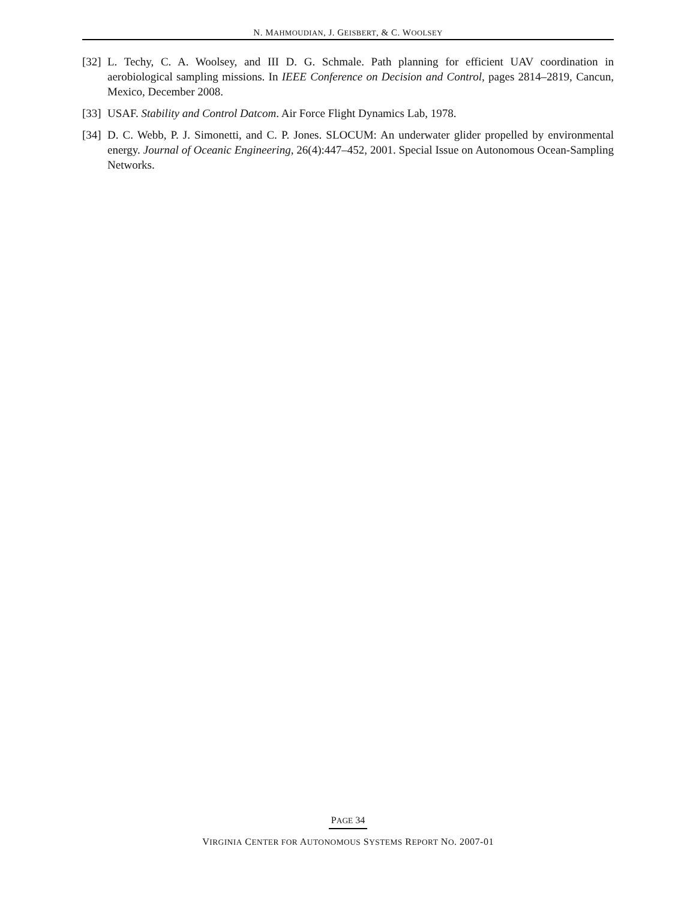N. MAHMOUDIAN, J. GEISBERT, & C. WOOLSEY
[32] L. Techy, C. A. Woolsey, and III D. G. Schmale. Path planning for efficient UAV coordination in aerobiological sampling missions. In IEEE Conference on Decision and Control, pages 2814–2819, Cancun, Mexico, December 2008.
[33] USAF. Stability and Control Datcom. Air Force Flight Dynamics Lab, 1978.
[34] D. C. Webb, P. J. Simonetti, and C. P. Jones. SLOCUM: An underwater glider propelled by environmental energy. Journal of Oceanic Engineering, 26(4):447–452, 2001. Special Issue on Autonomous Ocean-Sampling Networks.
PAGE 34
VIRGINIA CENTER FOR AUTONOMOUS SYSTEMS REPORT NO. 2007-01